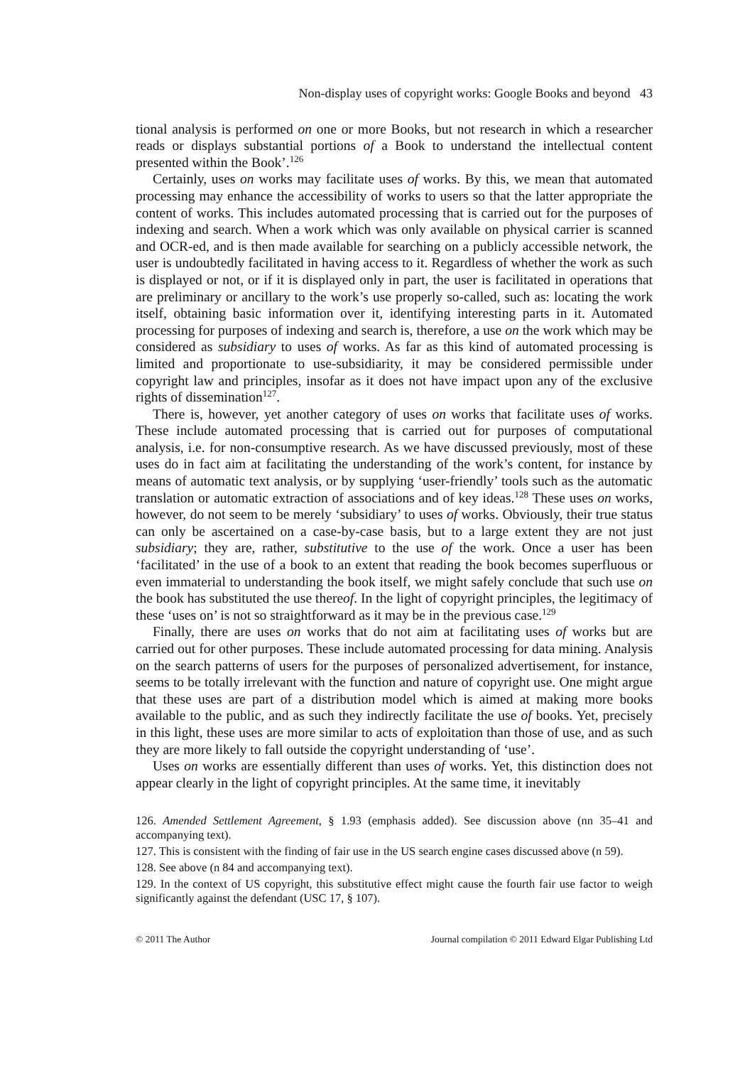Non-display uses of copyright works: Google Books and beyond 43
tional analysis is performed on one or more Books, but not research in which a researcher reads or displays substantial portions of a Book to understand the intellectual content presented within the Book’.<sup>126</sup>
Certainly, uses on works may facilitate uses of works. By this, we mean that automated processing may enhance the accessibility of works to users so that the latter appropriate the content of works. This includes automated processing that is carried out for the purposes of indexing and search. When a work which was only available on physical carrier is scanned and OCR-ed, and is then made available for searching on a publicly accessible network, the user is undoubtedly facilitated in having access to it. Regardless of whether the work as such is displayed or not, or if it is displayed only in part, the user is facilitated in operations that are preliminary or ancillary to the work’s use properly so-called, such as: locating the work itself, obtaining basic information over it, identifying interesting parts in it. Automated processing for purposes of indexing and search is, therefore, a use on the work which may be considered as subsidiary to uses of works. As far as this kind of automated processing is limited and proportionate to use-subsidiarity, it may be considered permissible under copyright law and principles, insofar as it does not have impact upon any of the exclusive rights of dissemination<sup>127</sup>.
There is, however, yet another category of uses on works that facilitate uses of works. These include automated processing that is carried out for purposes of computational analysis, i.e. for non-consumptive research. As we have discussed previously, most of these uses do in fact aim at facilitating the understanding of the work’s content, for instance by means of automatic text analysis, or by supplying ‘user-friendly’ tools such as the automatic translation or automatic extraction of associations and of key ideas.<sup>128</sup> These uses on works, however, do not seem to be merely ‘subsidiary’ to uses of works. Obviously, their true status can only be ascertained on a case-by-case basis, but to a large extent they are not just subsidiary; they are, rather, substitutive to the use of the work. Once a user has been ‘facilitated’ in the use of a book to an extent that reading the book becomes superfluous or even immaterial to understanding the book itself, we might safely conclude that such use on the book has substituted the use thereof. In the light of copyright principles, the legitimacy of these ‘uses on’ is not so straightforward as it may be in the previous case.<sup>129</sup>
Finally, there are uses on works that do not aim at facilitating uses of works but are carried out for other purposes. These include automated processing for data mining. Analysis on the search patterns of users for the purposes of personalized advertisement, for instance, seems to be totally irrelevant with the function and nature of copyright use. One might argue that these uses are part of a distribution model which is aimed at making more books available to the public, and as such they indirectly facilitate the use of books. Yet, precisely in this light, these uses are more similar to acts of exploitation than those of use, and as such they are more likely to fall outside the copyright understanding of ‘use’.
Uses on works are essentially different than uses of works. Yet, this distinction does not appear clearly in the light of copyright principles. At the same time, it inevitably
126. Amended Settlement Agreement, § 1.93 (emphasis added). See discussion above (nn 35–41 and accompanying text).
127. This is consistent with the finding of fair use in the US search engine cases discussed above (n 59).
128. See above (n 84 and accompanying text).
129. In the context of US copyright, this substitutive effect might cause the fourth fair use factor to weigh significantly against the defendant (USC 17, § 107).
© 2011 The Author Journal compilation © 2011 Edward Elgar Publishing Ltd